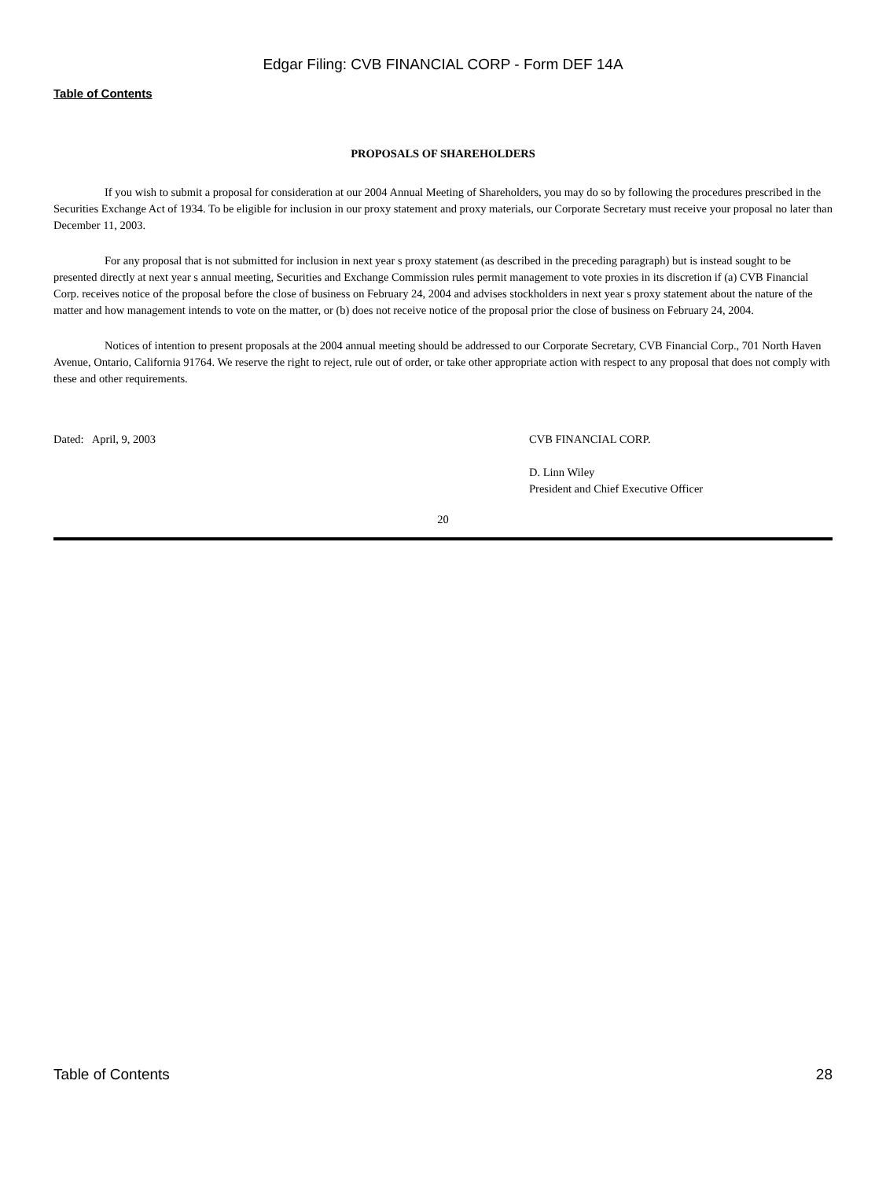Edgar Filing: CVB FINANCIAL CORP - Form DEF 14A
Table of Contents
PROPOSALS OF SHAREHOLDERS
If you wish to submit a proposal for consideration at our 2004 Annual Meeting of Shareholders, you may do so by following the procedures prescribed in the Securities Exchange Act of 1934. To be eligible for inclusion in our proxy statement and proxy materials, our Corporate Secretary must receive your proposal no later than December 11, 2003.
For any proposal that is not submitted for inclusion in next year s proxy statement (as described in the preceding paragraph) but is instead sought to be presented directly at next year s annual meeting, Securities and Exchange Commission rules permit management to vote proxies in its discretion if (a) CVB Financial Corp. receives notice of the proposal before the close of business on February 24, 2004 and advises stockholders in next year s proxy statement about the nature of the matter and how management intends to vote on the matter, or (b) does not receive notice of the proposal prior the close of business on February 24, 2004.
Notices of intention to present proposals at the 2004 annual meeting should be addressed to our Corporate Secretary, CVB Financial Corp., 701 North Haven Avenue, Ontario, California 91764. We reserve the right to reject, rule out of order, or take other appropriate action with respect to any proposal that does not comply with these and other requirements.
Dated: April, 9, 2003 CVB FINANCIAL CORP.
D. Linn Wiley
President and Chief Executive Officer
20
Table of Contents 28